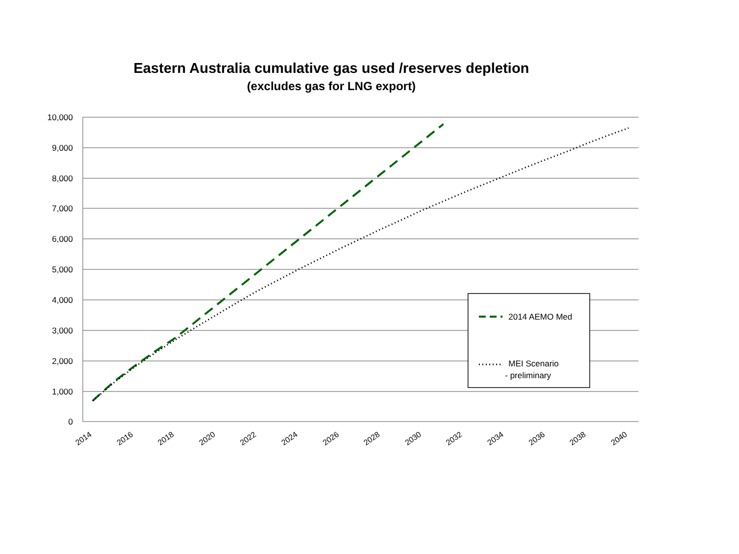Eastern Australia cumulative gas used /reserves depletion
(excludes gas for LNG export)
10,000
9,000
8,000
7,000
6,000
5,000
4,000
3,000
2,000
1,000
0
2014
2016
2018
2020
2022
2024
2026
2028
2030
2032
2034
2036
2038
2040
2014 AEMO Med
MEI Scenario
- preliminary